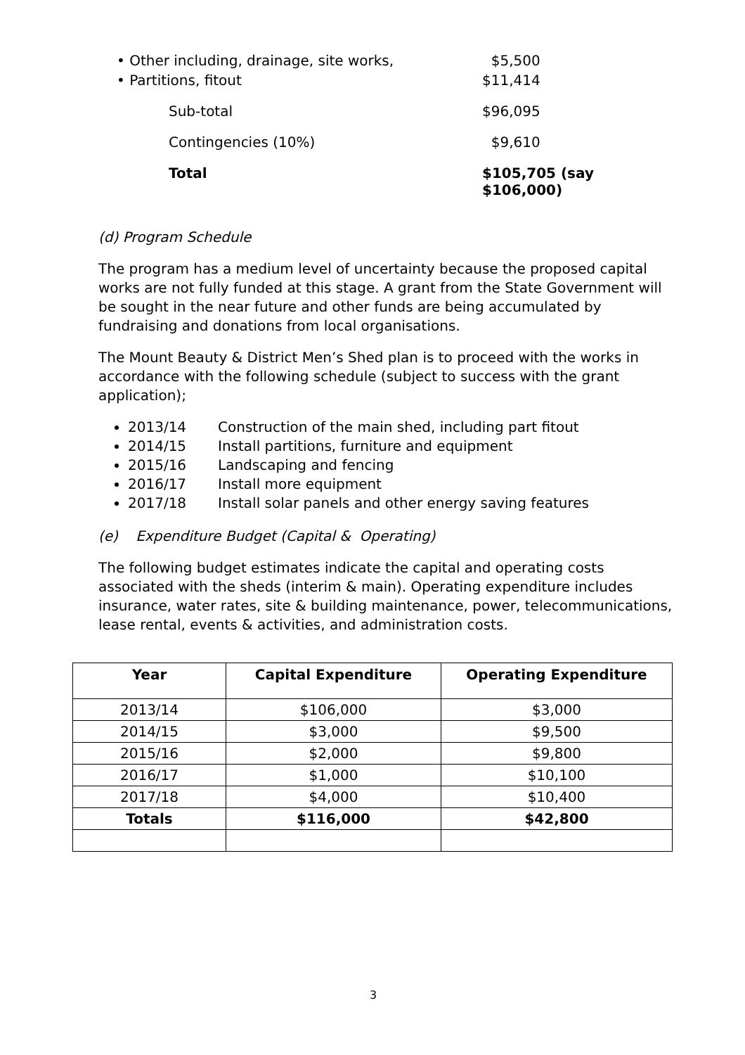| • Other including, drainage, site works, | $5,500 |
| • Partitions, fitout | $11,414 |
| Sub-total | $96,095 |
| Contingencies (10%) | $9,610 |
| Total | $105,705 (say $106,000) |
(d) Program Schedule
The program has a medium level of uncertainty because the proposed capital works are not fully funded at this stage. A grant from the State Government will be sought in the near future and other funds are being accumulated by fundraising and donations from local organisations.
The Mount Beauty & District Men’s Shed plan is to proceed with the works in accordance with the following schedule (subject to success with the grant application);
2013/14 Construction of the main shed, including part fitout
2014/15 Install partitions, furniture and equipment
2015/16 Landscaping and fencing
2016/17 Install more equipment
2017/18 Install solar panels and other energy saving features
(e) Expenditure Budget (Capital & Operating)
The following budget estimates indicate the capital and operating costs associated with the sheds (interim & main). Operating expenditure includes insurance, water rates, site & building maintenance, power, telecommunications, lease rental, events & activities, and administration costs.
| Year | Capital Expenditure | Operating Expenditure |
| --- | --- | --- |
| 2013/14 | $106,000 | $3,000 |
| 2014/15 | $3,000 | $9,500 |
| 2015/16 | $2,000 | $9,800 |
| 2016/17 | $1,000 | $10,100 |
| 2017/18 | $4,000 | $10,400 |
| Totals | $116,000 | $42,800 |
3